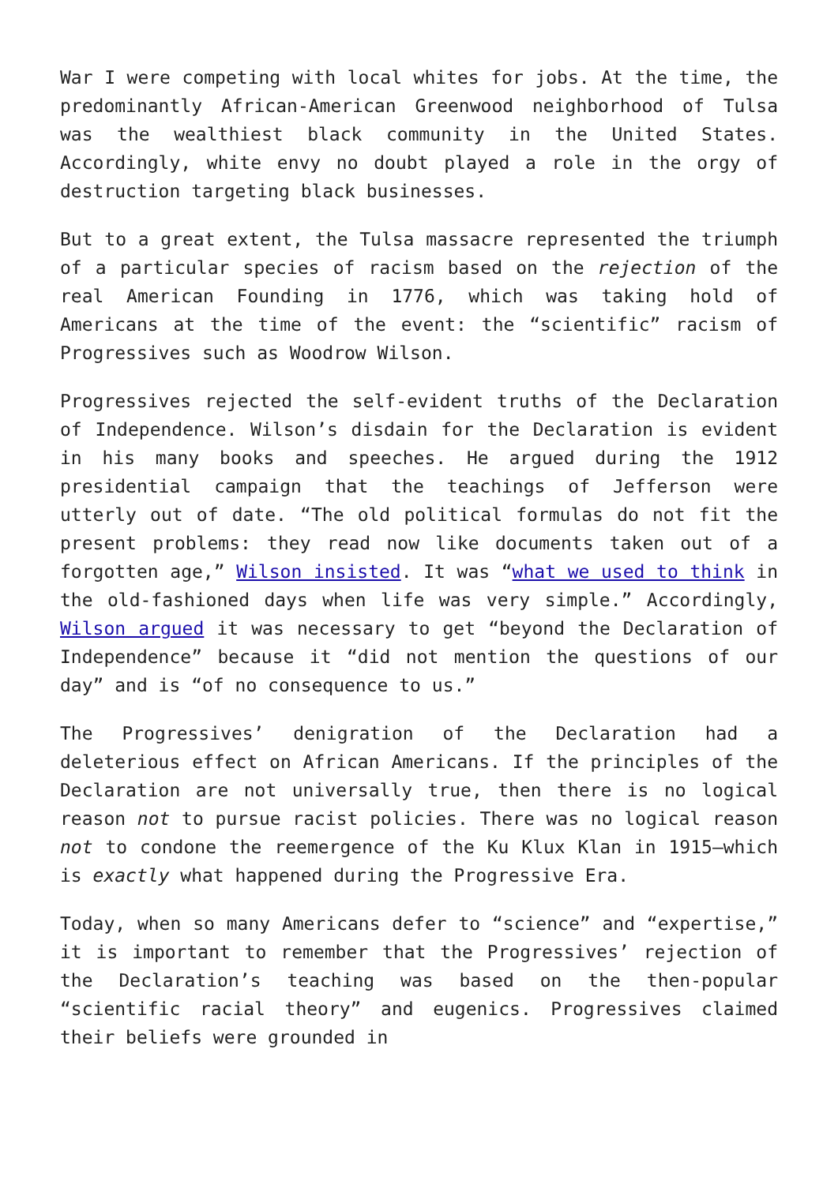War I were competing with local whites for jobs. At the time, the predominantly African-American Greenwood neighborhood of Tulsa was the wealthiest black community in the United States. Accordingly, white envy no doubt played a role in the orgy of destruction targeting black businesses.
But to a great extent, the Tulsa massacre represented the triumph of a particular species of racism based on the rejection of the real American Founding in 1776, which was taking hold of Americans at the time of the event: the “scientific” racism of Progressives such as Woodrow Wilson.
Progressives rejected the self-evident truths of the Declaration of Independence. Wilson’s disdain for the Declaration is evident in his many books and speeches. He argued during the 1912 presidential campaign that the teachings of Jefferson were utterly out of date. “The old political formulas do not fit the present problems: they read now like documents taken out of a forgotten age,” Wilson insisted. It was “what we used to think in the old-fashioned days when life was very simple.” Accordingly, Wilson argued it was necessary to get “beyond the Declaration of Independence” because it “did not mention the questions of our day” and is “of no consequence to us.”
The Progressives’ denigration of the Declaration had a deleterious effect on African Americans. If the principles of the Declaration are not universally true, then there is no logical reason not to pursue racist policies. There was no logical reason not to condone the reemergence of the Ku Klux Klan in 1915—which is exactly what happened during the Progressive Era.
Today, when so many Americans defer to “science” and “expertise,” it is important to remember that the Progressives’ rejection of the Declaration’s teaching was based on the then-popular “scientific racial theory” and eugenics. Progressives claimed their beliefs were grounded in